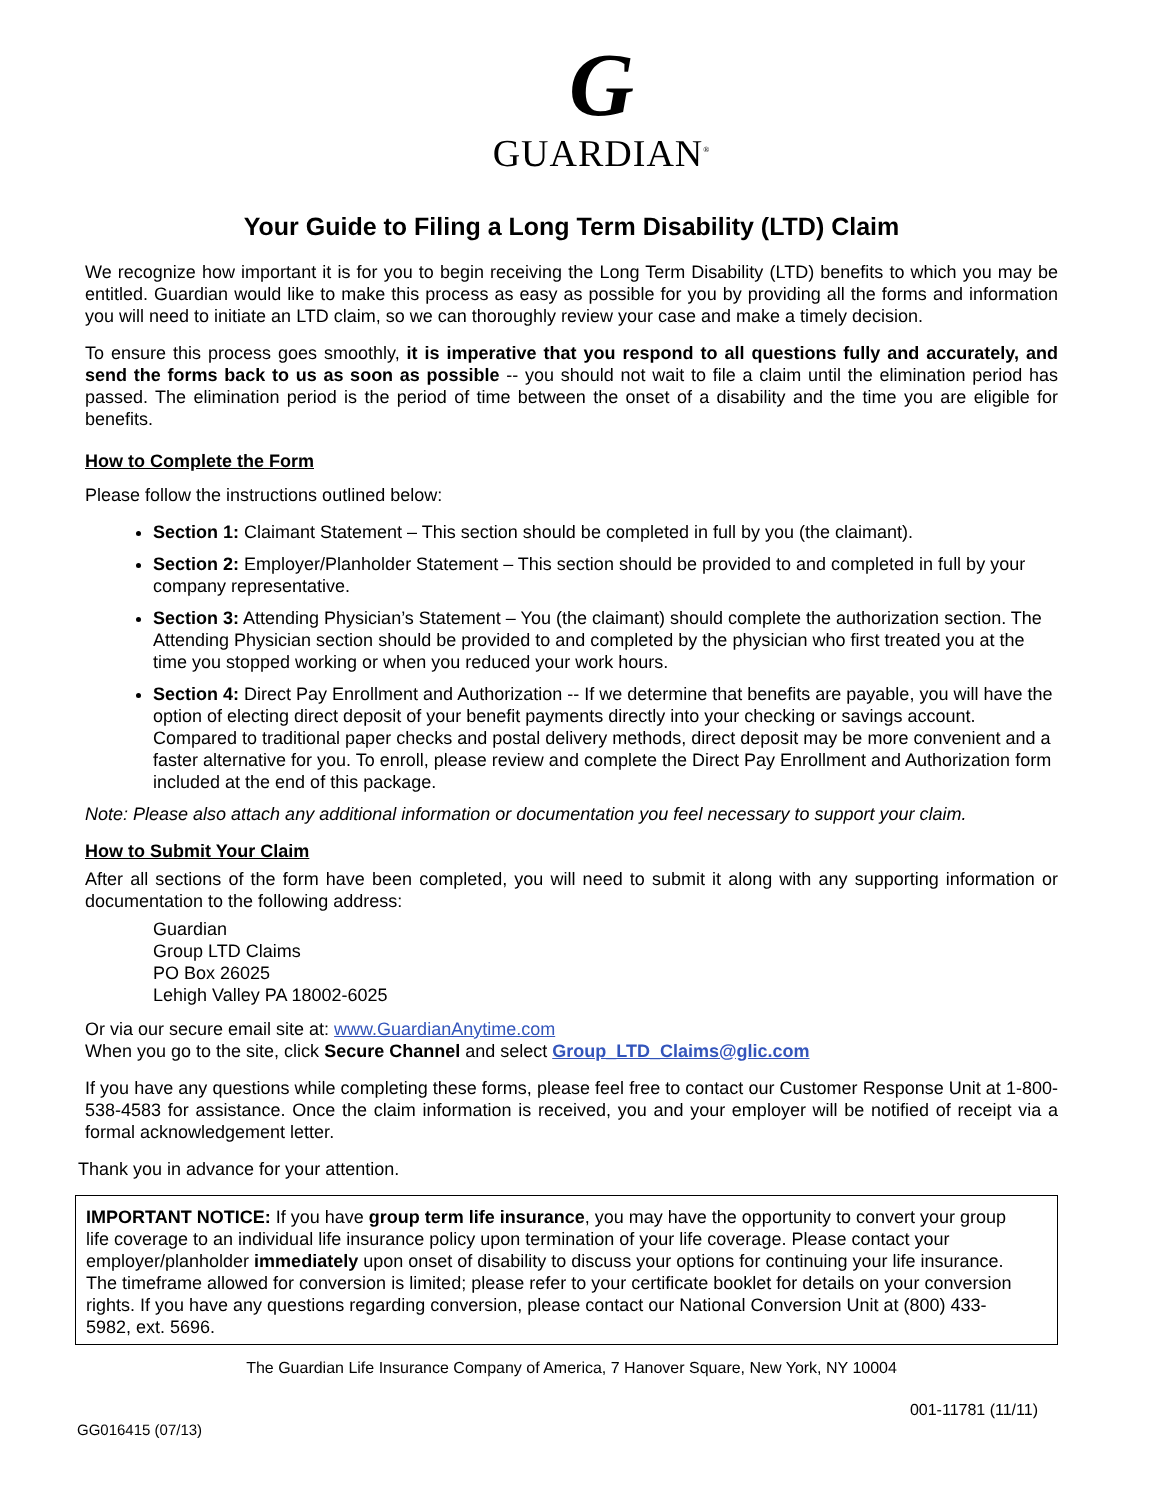G
GUARDIAN<sup>®</sup>
Your Guide to Filing a Long Term Disability (LTD) Claim
We recognize how important it is for you to begin receiving the Long Term Disability (LTD) benefits to which you may be entitled. Guardian would like to make this process as easy as possible for you by providing all the forms and information you will need to initiate an LTD claim, so we can thoroughly review your case and make a timely decision.
To ensure this process goes smoothly, it is imperative that you respond to all questions fully and accurately, and send the forms back to us as soon as possible -- you should not wait to file a claim until the elimination period has passed. The elimination period is the period of time between the onset of a disability and the time you are eligible for benefits.
How to Complete the Form
Please follow the instructions outlined below:
Section 1: Claimant Statement – This section should be completed in full by you (the claimant).
Section 2: Employer/Planholder Statement – This section should be provided to and completed in full by your company representative.
Section 3: Attending Physician’s Statement – You (the claimant) should complete the authorization section. The Attending Physician section should be provided to and completed by the physician who first treated you at the time you stopped working or when you reduced your work hours.
Section 4: Direct Pay Enrollment and Authorization -- If we determine that benefits are payable, you will have the option of electing direct deposit of your benefit payments directly into your checking or savings account. Compared to traditional paper checks and postal delivery methods, direct deposit may be more convenient and a faster alternative for you. To enroll, please review and complete the Direct Pay Enrollment and Authorization form included at the end of this package.
Note: Please also attach any additional information or documentation you feel necessary to support your claim.
How to Submit Your Claim
After all sections of the form have been completed, you will need to submit it along with any supporting information or documentation to the following address:
Guardian
Group LTD Claims
PO Box 26025
Lehigh Valley PA 18002-6025
Or via our secure email site at: www.GuardianAnytime.com
When you go to the site, click Secure Channel and select Group_LTD_Claims@glic.com
If you have any questions while completing these forms, please feel free to contact our Customer Response Unit at 1-800-538-4583 for assistance. Once the claim information is received, you and your employer will be notified of receipt via a formal acknowledgement letter.
Thank you in advance for your attention.
IMPORTANT NOTICE: If you have group term life insurance, you may have the opportunity to convert your group life coverage to an individual life insurance policy upon termination of your life coverage. Please contact your employer/planholder immediately upon onset of disability to discuss your options for continuing your life insurance. The timeframe allowed for conversion is limited; please refer to your certificate booklet for details on your conversion rights. If you have any questions regarding conversion, please contact our National Conversion Unit at (800) 433-5982, ext. 5696.
The Guardian Life Insurance Company of America, 7 Hanover Square, New York, NY 10004
GG016415 (07/13) 001-11781 (11/11)